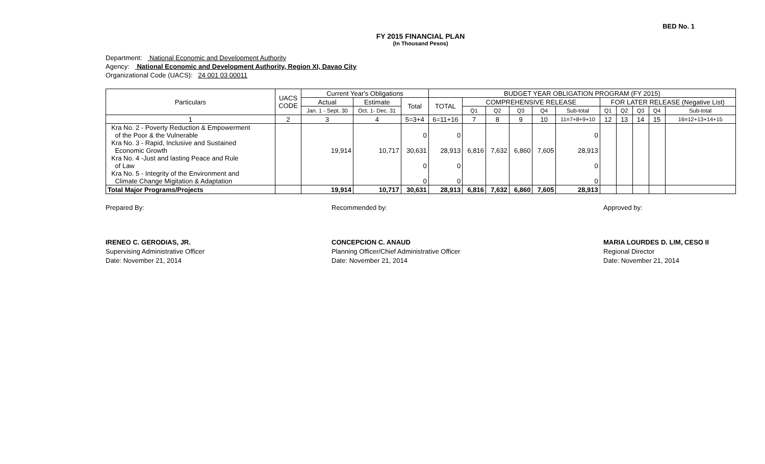BED No. 1
FY 2015 FINANCIAL PLAN
(In Thousand Pesos)
Department: National Economic and Development Authority
Agency: National Economic and Development Authority, Region XI, Davao City
Organizational Code (UACS): 24 001 03 00011
| Particulars | UACS CODE | Current Year's Obligations | | | BUDGET YEAR OBLIGATION PROGRAM (FY 2015) | | | | | | | | | | |
| --- | --- | --- | --- | --- | --- | --- | --- | --- | --- | --- | --- | --- | --- | --- | --- |
| | | Actual | Estimate | Total | TOTAL | COMPREHENSIVE RELEASE | | | | | FOR LATER RELEASE (Negative List) | | | | |
| | | Jan. 1 - Sept. 30 | Oct. 1- Dec. 31 | | | Q1 | Q2 | Q3 | Q4 | Sub-total | Q1 | Q2 | Q3 | Q4 | Sub-total |
| 1 | 2 | 3 | 4 | 5=3+4 | 6=11+16 | 7 | 8 | 9 | 10 | 11=7+8+9+10 | 12 | 13 | 14 | 15 | 16=12+13+14+15 |
| Kra No. 2 - Poverty Reduction & Empowerment of the Poor & the Vulnerable | | | | 0 | 0 | | | | | 0 | | | | | |
| Kra No. 3 - Rapid, Inclusive and Sustained Economic Growth | | 19,914 | 10,717 | 30,631 | 28,913 | 6,816 | 7,632 | 6,860 | 7,605 | 28,913 | | | | | |
| Kra No. 4 -Just and lasting Peace and Rule of Law | | | | 0 | 0 | | | | | 0 | | | | | |
| Kra No. 5 - Integrity of the Environment and Climate Change Migitation & Adaptation | | | | 0 | 0 | | | | | 0 | | | | | |
| Total Major Programs/Projects | | 19,914 | 10,717 | 30,631 | 28,913 | 6,816 | 7,632 | 6,860 | 7,605 | 28,913 | | | | | |
Prepared By:
IRENEO C. GERODIAS, JR.
Supervising Administrative Officer
Date: November 21, 2014
Recommended by:
CONCEPCION C. ANAUD
Planning Officer/Chief Administrative Officer
Date: November 21, 2014
Approved by:
MARIA LOURDES D. LIM, CESO II
Regional Director
Date: November 21, 2014